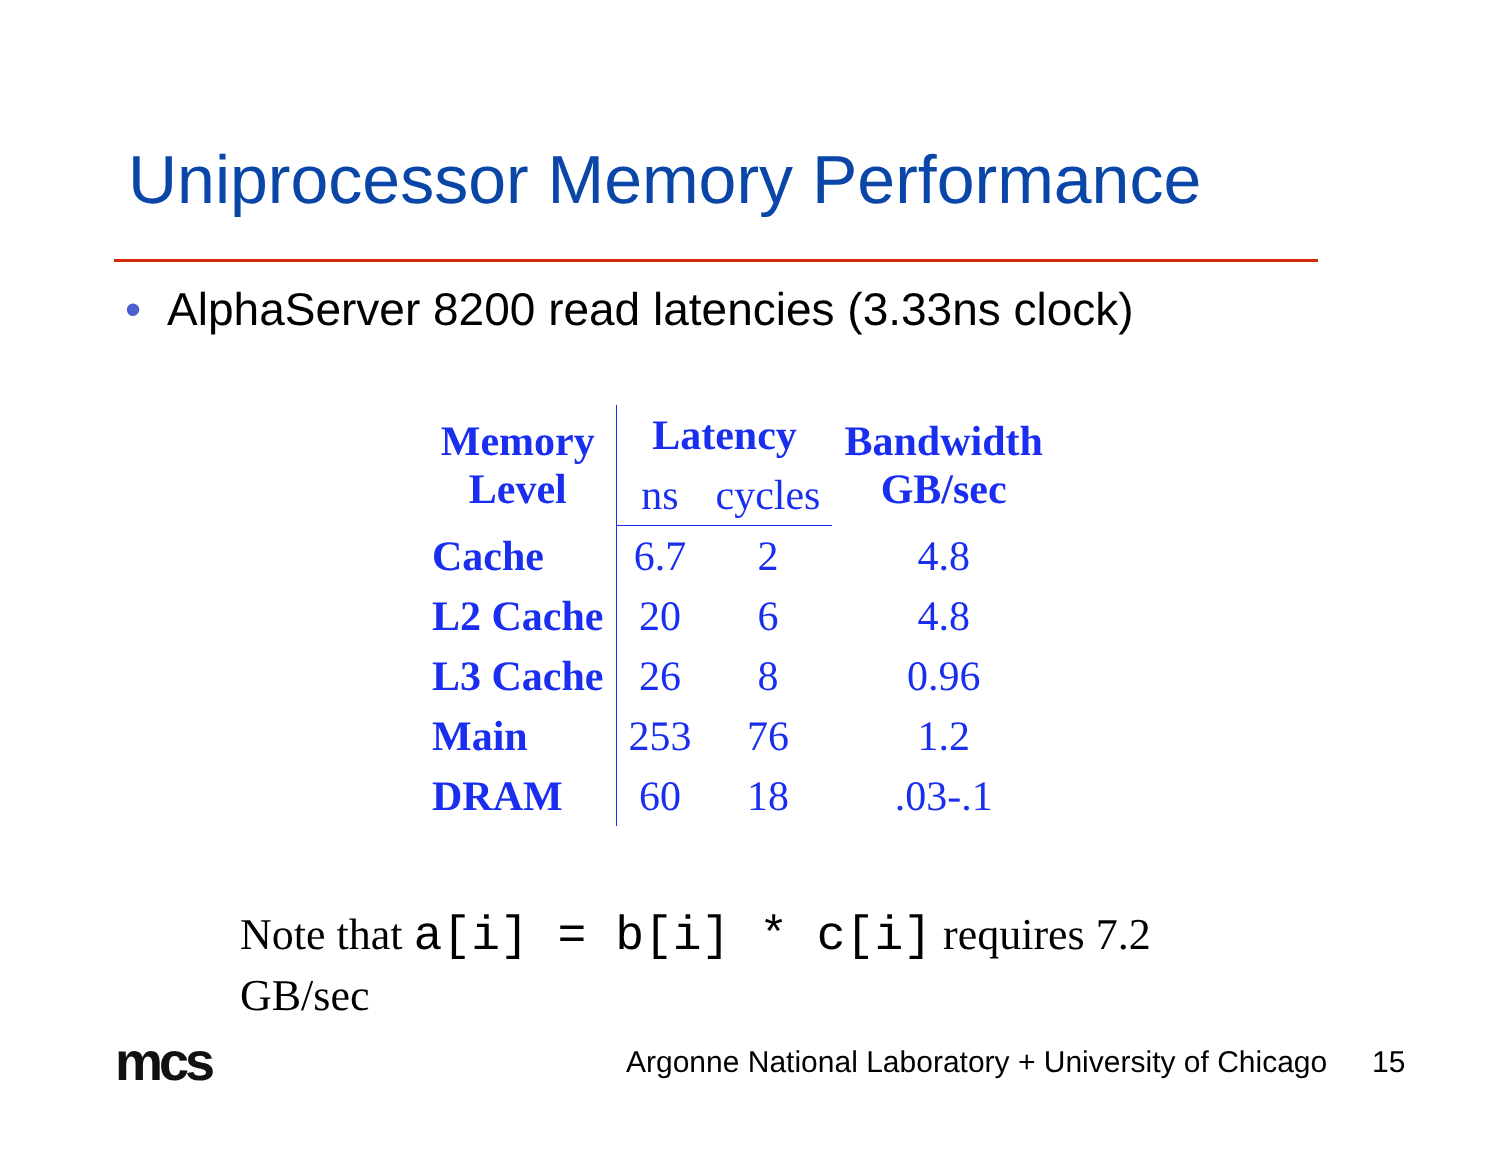Uniprocessor Memory Performance
• AlphaServer 8200 read latencies (3.33ns clock)
| Memory Level | Latency | | Bandwidth GB/sec |
| --- | --- | --- | --- |
| | ns | cycles | |
| Cache | 6.7 | 2 | 4.8 |
| L2 Cache | 20 | 6 | 4.8 |
| L3 Cache | 26 | 8 | 0.96 |
| Main | 253 | 76 | 1.2 |
| DRAM | 60 | 18 | .03-.1 |
Note that a[i] = b[i] * c[i] requires 7.2 GB/sec
mcs
Argonne National Laboratory + University of Chicago
15